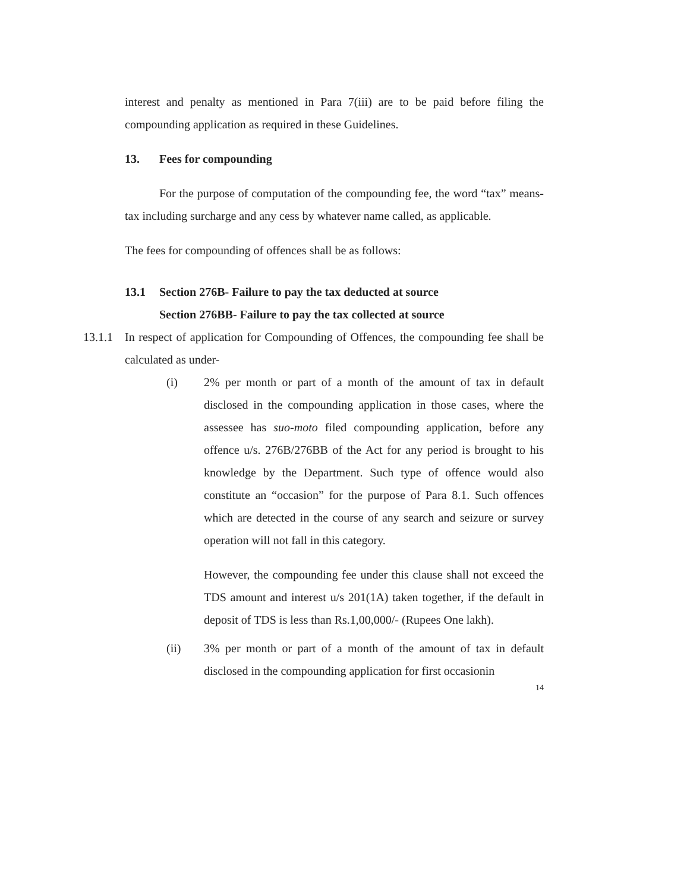interest and penalty as mentioned in Para 7(iii) are to be paid before filing the compounding application as required in these Guidelines.
13. Fees for compounding
For the purpose of computation of the compounding fee, the word “tax” means- tax including surcharge and any cess by whatever name called, as applicable.
The fees for compounding of offences shall be as follows:
13.1 Section 276B- Failure to pay the tax deducted at source
Section 276BB- Failure to pay the tax collected at source
13.1.1
In respect of application for Compounding of Offences, the compounding fee shall be calculated as under-
(i) 2% per month or part of a month of the amount of tax in default disclosed in the compounding application in those cases, where the assessee has suo-moto filed compounding application, before any offence u/s. 276B/276BB of the Act for any period is brought to his knowledge by the Department. Such type of offence would also constitute an “occasion” for the purpose of Para 8.1. Such offences which are detected in the course of any search and seizure or survey operation will not fall in this category.
However, the compounding fee under this clause shall not exceed the TDS amount and interest u/s 201(1A) taken together, if the default in deposit of TDS is less than Rs.1,00,000/- (Rupees One lakh).
(ii) 3% per month or part of a month of the amount of tax in default disclosed in the compounding application for first occasionin
14